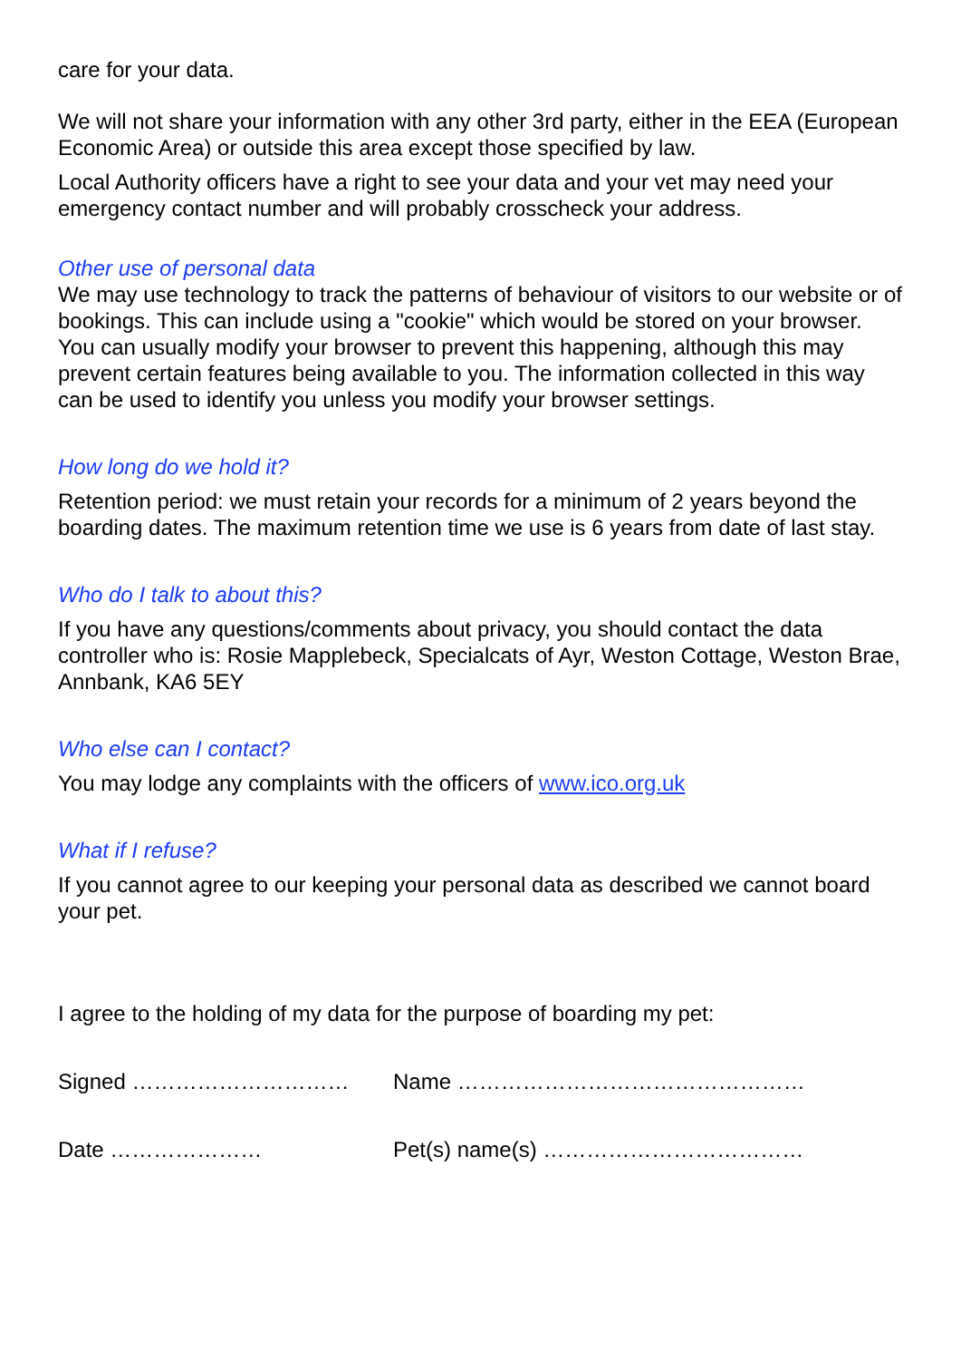care for your data.
We will not share your information with any other 3rd party, either in the EEA (European Economic Area) or outside this area except those specified by law.
Local Authority officers have a right to see your data and your vet may need your emergency contact number and will probably crosscheck your address.
Other use of personal data
We may use technology to track the patterns of behaviour of visitors to our website or of bookings. This can include using a "cookie" which would be stored on your browser. You can usually modify your browser to prevent this happening, although this may prevent certain features being available to you. The information collected in this way can be used to identify you unless you modify your browser settings.
How long do we hold it?
Retention period: we must retain your records for a minimum of 2 years beyond the boarding dates. The maximum retention time we use is 6 years from date of last stay.
Who do I talk to about this?
If you have any questions/comments about privacy, you should contact the data controller who is: Rosie Mapplebeck, Specialcats of Ayr, Weston Cottage, Weston Brae, Annbank, KA6 5EY
Who else can I contact?
You may lodge any complaints with the officers of www.ico.org.uk
What if I refuse?
If you cannot agree to our keeping your personal data as described we cannot board your pet.
I agree to the holding of my data for the purpose of boarding my pet:
Signed ………………………… Name …………………………………………
Date ………………… Pet(s) name(s) ………………………………